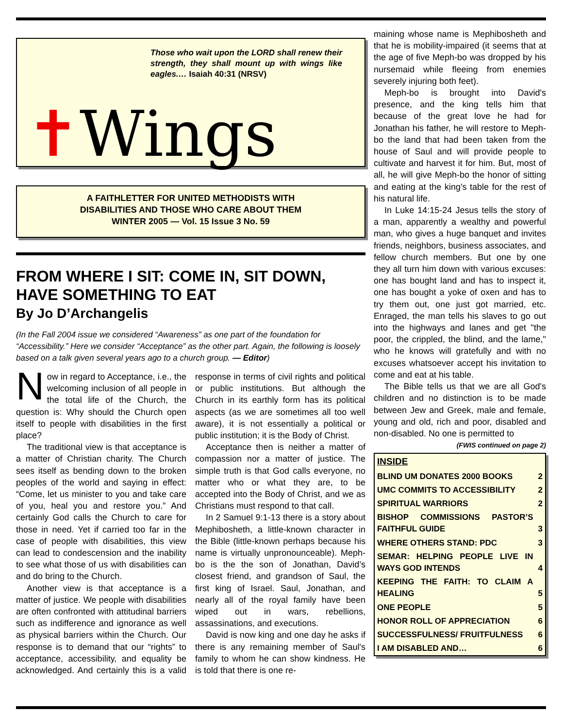Those who wait upon the LORD shall renew their strength, they shall mount up with wings like eagles.… Isaiah 40:31 (NRSV)
✝Wings
A FAITHLETTER FOR UNITED METHODISTS WITH
DISABILITIES AND THOSE WHO CARE ABOUT THEM
WINTER 2005 — Vol. 15 Issue 3 No. 59
FROM WHERE I SIT: COME IN, SIT DOWN, HAVE SOMETHING TO EAT
By Jo D’Archangelis
(In the Fall 2004 issue we considered “Awareness” as one part of the foundation for “Accessibility.” Here we consider “Acceptance” as the other part. Again, the following is loosely based on a talk given several years ago to a church group. — Editor)
Now in regard to Acceptance, i.e., the welcoming inclusion of all people in the total life of the Church, the question is: Why should the Church open itself to people with disabilities in the first place?
The traditional view is that acceptance is a matter of Christian charity. The Church sees itself as bending down to the broken peoples of the world and saying in effect: “Come, let us minister to you and take care of you, heal you and restore you.” And certainly God calls the Church to care for those in need. Yet if carried too far in the case of people with disabilities, this view can lead to condescension and the inability to see what those of us with disabilities can and do bring to the Church.
Another view is that acceptance is a matter of justice. We people with disabilities are often confronted with attitudinal barriers such as indifference and ignorance as well as physical barriers within the Church. Our response is to demand that our “rights” to acceptance, accessibility, and equality be acknowledged. And certainly this is a valid response in terms of civil rights and political or public institutions. But although the Church in its earthly form has its political aspects (as we are sometimes all too well aware), it is not essentially a political or public institution; it is the Body of Christ.
Acceptance then is neither a matter of compassion nor a matter of justice. The simple truth is that God calls everyone, no matter who or what they are, to be accepted into the Body of Christ, and we as Christians must respond to that call.
In 2 Samuel 9:1-13 there is a story about Mephibosheth, a little-known character in the Bible (little-known perhaps because his name is virtually unpronounceable). Meph-bo is the the son of Jonathan, David’s closest friend, and grandson of Saul, the first king of Israel. Saul, Jonathan, and nearly all of the royal family have been wiped out in wars, rebellions, assassinations, and executions.
David is now king and one day he asks if there is any remaining member of Saul's family to whom he can show kindness. He is told that there is one re-
maining whose name is Mephibosheth and that he is mobility-impaired (it seems that at the age of five Meph-bo was dropped by his nursemaid while fleeing from enemies severely injuring both feet).
Meph-bo is brought into David's presence, and the king tells him that because of the great love he had for Jonathan his father, he will restore to Meph-bo the land that had been taken from the house of Saul and will provide people to cultivate and harvest it for him. But, most of all, he will give Meph-bo the honor of sitting and eating at the king's table for the rest of his natural life.
In Luke 14:15-24 Jesus tells the story of a man, apparently a wealthy and powerful man, who gives a huge banquet and invites friends, neighbors, business associates, and fellow church members. But one by one they all turn him down with various excuses: one has bought land and has to inspect it, one has bought a yoke of oxen and has to try them out, one just got married, etc. Enraged, the man tells his slaves to go out into the highways and lanes and get "the poor, the crippled, the blind, and the lame," who he knows will gratefully and with no excuses whatsoever accept his invitation to come and eat at his table.
The Bible tells us that we are all God's children and no distinction is to be made between Jew and Greek, male and female, young and old, rich and poor, disabled and non-disabled. No one is permitted to
(FWIS continued on page 2)
| INSIDE | |
| --- | --- |
| BLIND UM DONATES 2000 BOOKS | 2 |
| UMC COMMITS TO ACCESSIBILITY | 2 |
| SPIRITUAL WARRIORS | 2 |
| BISHOP COMMISSIONS PASTOR’S FAITHFUL GUIDE | 3 |
| WHERE OTHERS STAND: PDC | 3 |
| SEMAR: HELPING PEOPLE LIVE IN WAYS GOD INTENDS | 4 |
| KEEPING THE FAITH: TO CLAIM A HEALING | 5 |
| ONE PEOPLE | 5 |
| HONOR ROLL OF APPRECIATION | 6 |
| SUCCESSFULNESS/ FRUITFULNESS | 6 |
| I AM DISABLED AND… | 6 |